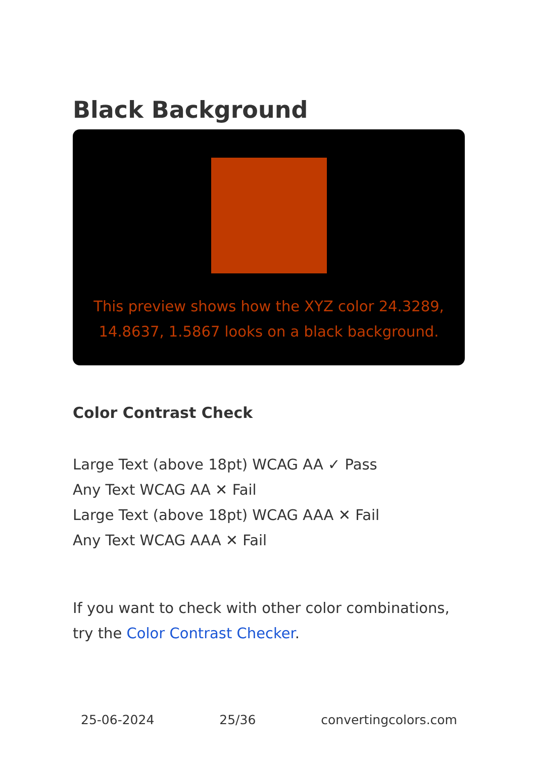Black Background
This preview shows how the XYZ color 24.3289, 14.8637, 1.5867 looks on a black background.
Color Contrast Check
Large Text (above 18pt) WCAG AA ✓ Pass
Any Text WCAG AA ✕ Fail
Large Text (above 18pt) WCAG AAA ✕ Fail
Any Text WCAG AAA ✕ Fail
If you want to check with other color combinations, try the Color Contrast Checker.
25-06-2024 25/36 convertingcolors.com